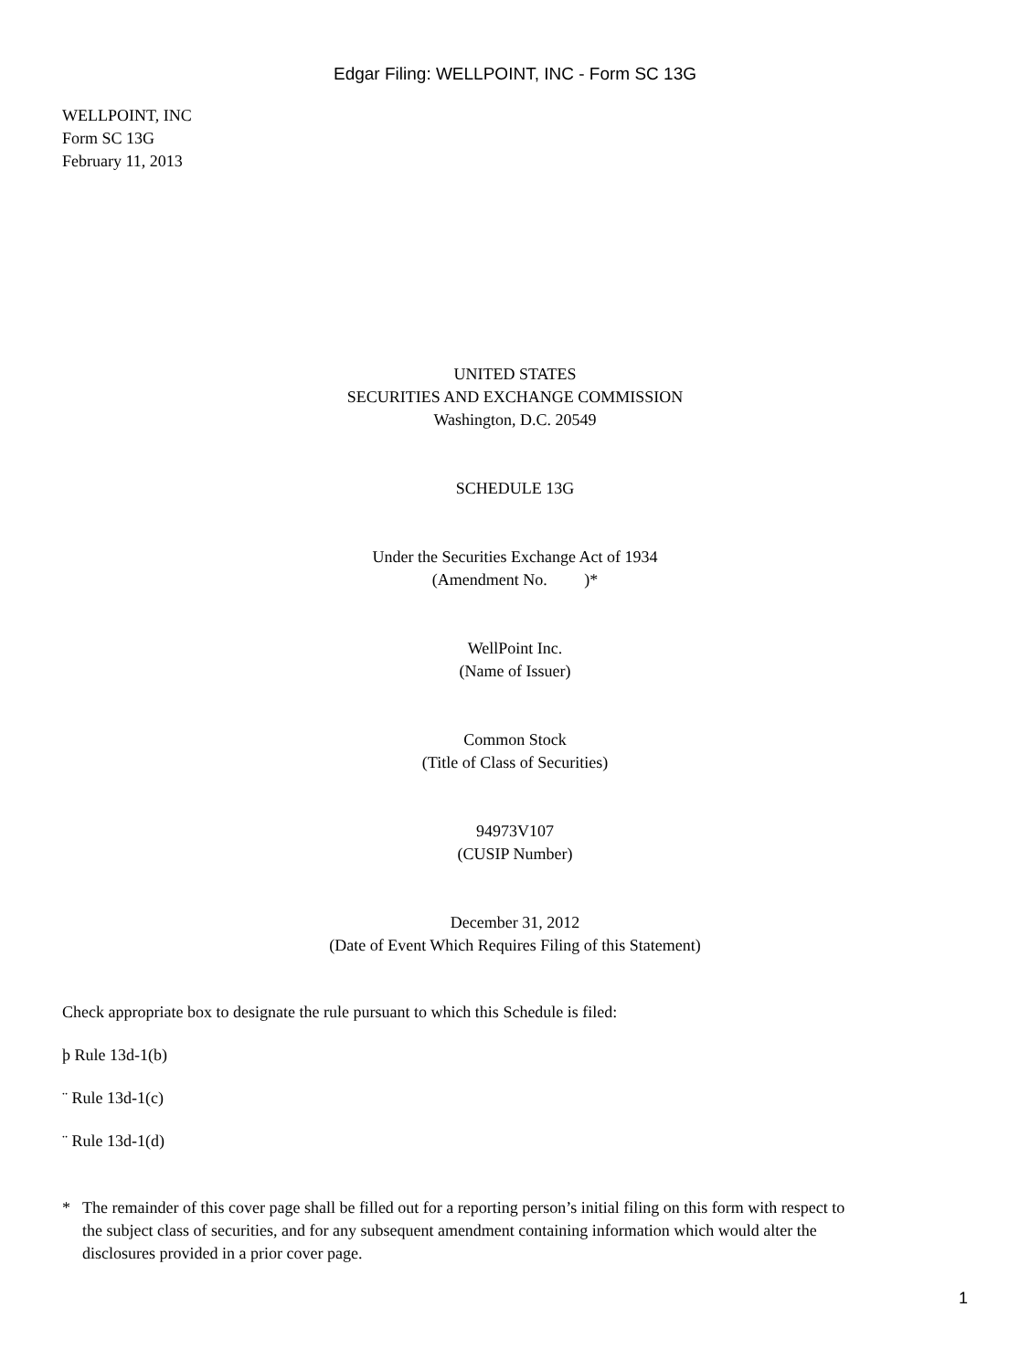Edgar Filing: WELLPOINT, INC - Form SC 13G
WELLPOINT, INC
Form SC 13G
February 11, 2013
UNITED STATES
SECURITIES AND EXCHANGE COMMISSION
Washington, D.C. 20549
SCHEDULE 13G
Under the Securities Exchange Act of 1934
(Amendment No. )*
WellPoint Inc.
(Name of Issuer)
Common Stock
(Title of Class of Securities)
94973V107
(CUSIP Number)
December 31, 2012
(Date of Event Which Requires Filing of this Statement)
Check appropriate box to designate the rule pursuant to which this Schedule is filed:
þ Rule 13d-1(b)
¨ Rule 13d-1(c)
¨ Rule 13d-1(d)
* The remainder of this cover page shall be filled out for a reporting person’s initial filing on this form with respect to the subject class of securities, and for any subsequent amendment containing information which would alter the disclosures provided in a prior cover page.
1